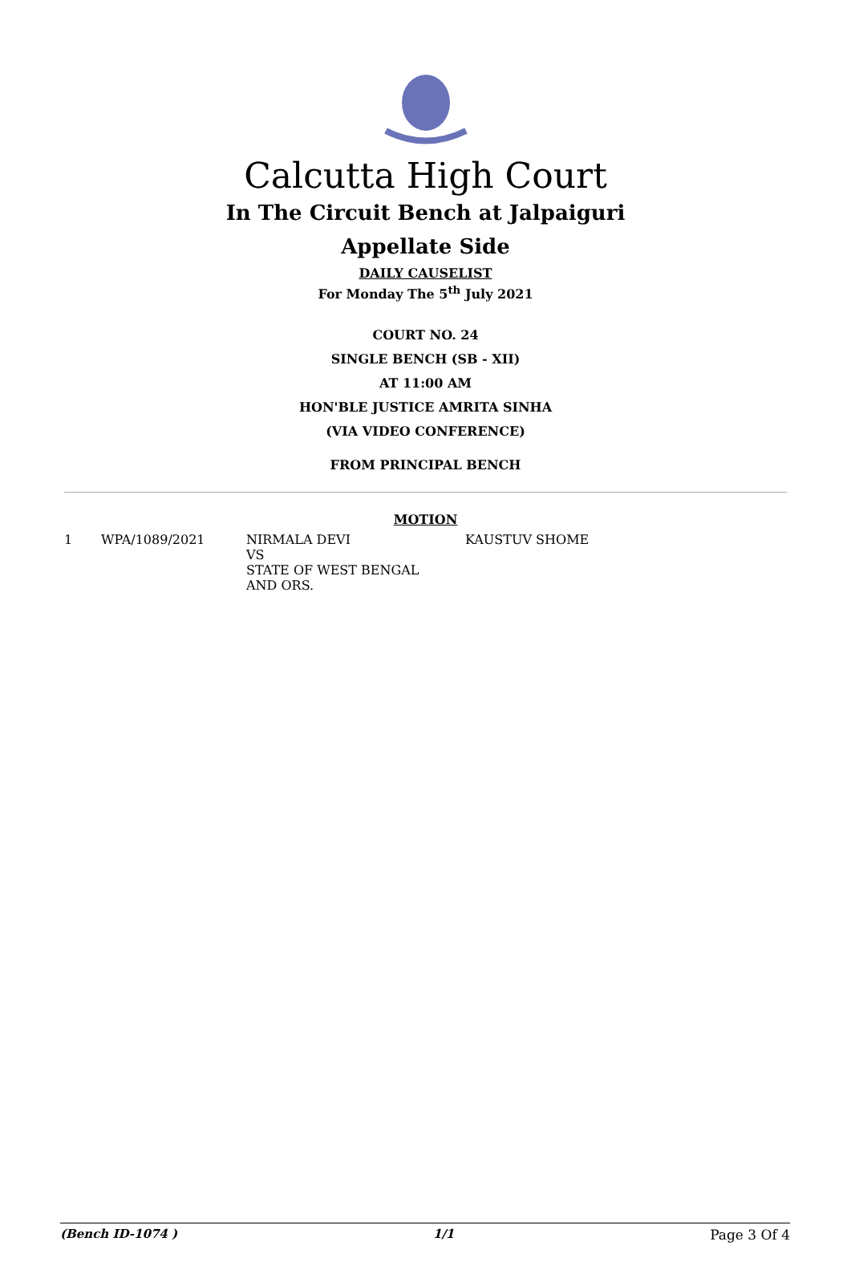Calcutta High Court
In The Circuit Bench at Jalpaiguri
Appellate Side
DAILY CAUSELIST
For Monday The 5<sup>th</sup> July 2021
COURT NO. 24
SINGLE BENCH (SB - XII)
AT 11:00 AM
HON'BLE JUSTICE AMRITA SINHA
(VIA VIDEO CONFERENCE)
FROM PRINCIPAL BENCH
MOTION
| 1 | WPA/1089/2021 | NIRMALA DEVI VS STATE OF WEST BENGAL AND ORS. | KAUSTUV SHOME |
(Bench ID-1074 ) 1/1 Page 3 Of 4